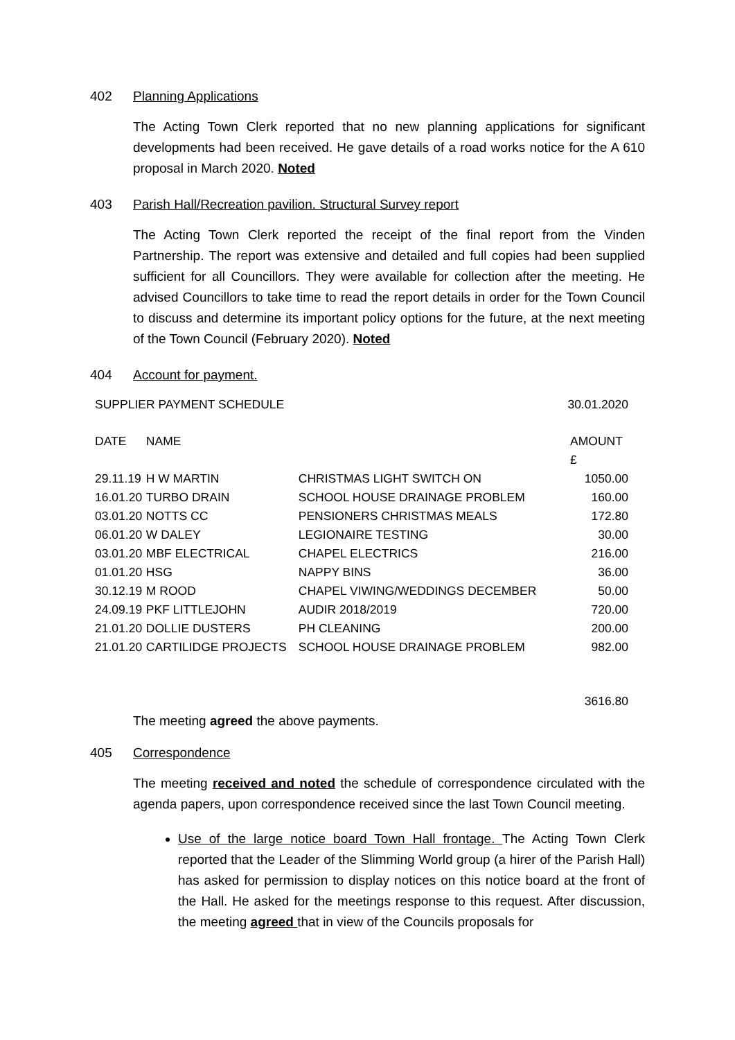402 Planning Applications
The Acting Town Clerk reported that no new planning applications for significant developments had been received. He gave details of a road works notice for the A 610 proposal in March 2020. Noted
403 Parish Hall/Recreation pavilion. Structural Survey report
The Acting Town Clerk reported the receipt of the final report from the Vinden Partnership. The report was extensive and detailed and full copies had been supplied sufficient for all Councillors. They were available for collection after the meeting. He advised Councillors to take time to read the report details in order for the Town Council to discuss and determine its important policy options for the future, at the next meeting of the Town Council (February 2020). Noted
404 Account for payment.
| SUPPLIER PAYMENT SCHEDULE | | | 30.01.2020 |
| DATE | NAME | | AMOUNT |
| | | | £ |
| 29.11.19 | H W MARTIN | CHRISTMAS LIGHT SWITCH ON | 1050.00 |
| 16.01.20 | TURBO DRAIN | SCHOOL HOUSE DRAINAGE PROBLEM | 160.00 |
| 03.01.20 | NOTTS CC | PENSIONERS CHRISTMAS MEALS | 172.80 |
| 06.01.20 | W DALEY | LEGIONAIRE TESTING | 30.00 |
| 03.01.20 | MBF ELECTRICAL | CHAPEL ELECTRICS | 216.00 |
| 01.01.20 | HSG | NAPPY BINS | 36.00 |
| 30.12.19 | M ROOD | CHAPEL VIWING/WEDDINGS DECEMBER | 50.00 |
| 24.09.19 | PKF LITTLEJOHN | AUDIR 2018/2019 | 720.00 |
| 21.01.20 | DOLLIE DUSTERS | PH CLEANING | 200.00 |
| 21.01.20 | CARTILIDGE PROJECTS | SCHOOL HOUSE DRAINAGE PROBLEM | 982.00 |
| | | | 3616.80 |
The meeting agreed the above payments.
405 Correspondence
The meeting received and noted the schedule of correspondence circulated with the agenda papers, upon correspondence received since the last Town Council meeting.
Use of the large notice board Town Hall frontage. The Acting Town Clerk reported that the Leader of the Slimming World group (a hirer of the Parish Hall) has asked for permission to display notices on this notice board at the front of the Hall. He asked for the meetings response to this request. After discussion, the meeting agreed that in view of the Councils proposals for